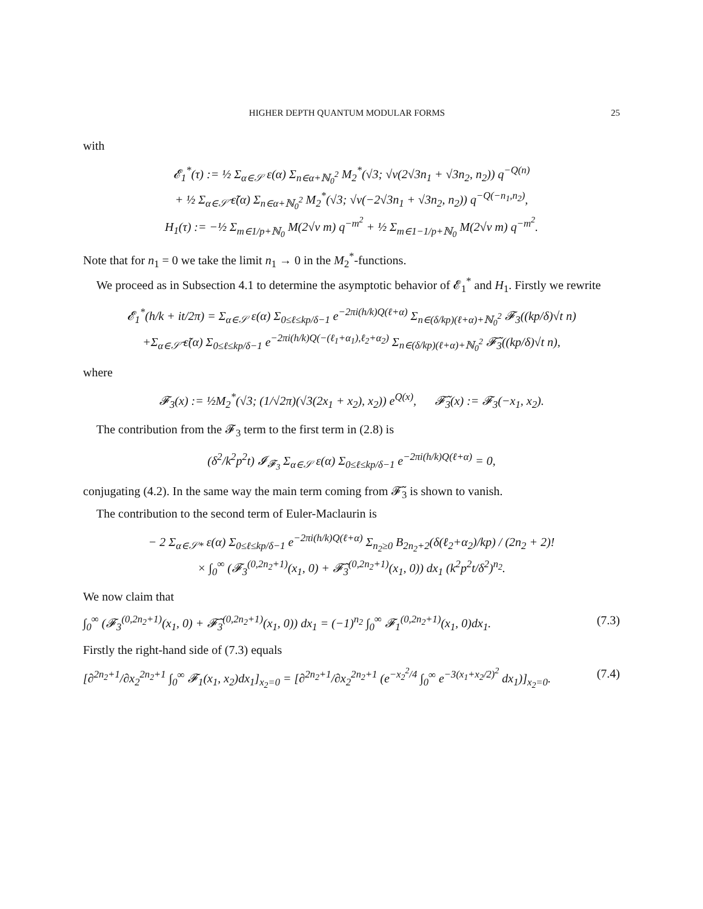HIGHER DEPTH QUANTUM MODULAR FORMS 25
with
𝓔<sub>1</sub><sup>*</sup>(τ) := ½ Σ<sub>α∈𝒮</sub> ε(α) Σ<sub>n∈α+ℕ<sub>0</sub><sup>2</sup></sub> M<sub>2</sub><sup>*</sup>(√3; √v(2√3n<sub>1</sub> + √3n<sub>2</sub>, n<sub>2</sub>)) q<sup>−Q(n)</sup>
+ ½ Σ<sub>α∈𝒮̃</sub> ε̃(α) Σ<sub>n∈α+ℕ<sub>0</sub><sup>2</sup></sub> M<sub>2</sub><sup>*</sup>(√3; √v(−2√3n<sub>1</sub> + √3n<sub>2</sub>, n<sub>2</sub>)) q<sup>−Q(−n<sub>1</sub>,n<sub>2</sub>)</sup>,
H<sub>1</sub>(τ) := −½ Σ<sub>m∈1/p+ℕ<sub>0</sub></sub> M(2√v m) q<sup>−m<sup>2</sup></sup> + ½ Σ<sub>m∈1−1/p+ℕ<sub>0</sub></sub> M(2√v m) q<sup>−m<sup>2</sup></sup>.
Note that for n<sub>1</sub> = 0 we take the limit n<sub>1</sub> → 0 in the M<sub>2</sub><sup>*</sup>-functions.
We proceed as in Subsection 4.1 to determine the asymptotic behavior of 𝓔<sub>1</sub><sup>*</sup> and H<sub>1</sub>. Firstly we rewrite
𝓔<sub>1</sub><sup>*</sup>(h/k + it/2π) = Σ<sub>α∈𝒮</sub> ε(α) Σ<sub>0≤ℓ≤kp/δ−1</sub> e<sup>−2πi(h/k)Q(ℓ+α)</sup> Σ<sub>n∈(δ/kp)(ℓ+α)+ℕ<sub>0</sub><sup>2</sup></sub> 𝓕<sub>3</sub>((kp/δ)√t n)
+Σ<sub>α∈𝒮̃</sub> ε̃(α) Σ<sub>0≤ℓ≤kp/δ−1</sub> e<sup>−2πi(h/k)Q(−(ℓ<sub>1</sub>+α<sub>1</sub>),ℓ<sub>2</sub>+α<sub>2</sub>)</sup> Σ<sub>n∈(δ/kp)(ℓ+α)+ℕ<sub>0</sub><sup>2</sup></sub> 𝓕̃<sub>3</sub>((kp/δ)√t n),
where
𝓕<sub>3</sub>(x) := ½M<sub>2</sub><sup>*</sup>(√3; (1/√2π)(√3(2x<sub>1</sub> + x<sub>2</sub>), x<sub>2</sub>)) e<sup>Q(x)</sup>, 𝓕̃<sub>3</sub>(x) := 𝓕<sub>3</sub>(−x<sub>1</sub>, x<sub>2</sub>).
The contribution from the 𝓕<sub>3</sub> term to the first term in (2.8) is
(δ<sup>2</sup>/k<sup>2</sup>p<sup>2</sup>t) 𝓘<sub>𝓕<sub>3</sub></sub> Σ<sub>α∈𝒮</sub> ε(α) Σ<sub>0≤ℓ≤kp/δ−1</sub> e<sup>−2πi(h/k)Q(ℓ+α)</sup> = 0,
conjugating (4.2). In the same way the main term coming from 𝓕̃<sub>3</sub> is shown to vanish.
The contribution to the second term of Euler-Maclaurin is
− 2 Σ<sub>α∈𝒮*</sub> ε(α) Σ<sub>0≤ℓ≤kp/δ−1</sub> e<sup>−2πi(h/k)Q(ℓ+α)</sup> Σ<sub>n<sub>2</sub>≥0</sub> B<sub>2n<sub>2</sub>+2</sub>(δ(ℓ<sub>2</sub>+α<sub>2</sub>)/kp) / (2n<sub>2</sub> + 2)!
× ∫<sub>0</sub><sup>∞</sup> (𝓕<sub>3</sub><sup>(0,2n<sub>2</sub>+1)</sup>(x<sub>1</sub>, 0) + 𝓕̃<sub>3</sub><sup>(0,2n<sub>2</sub>+1)</sup>(x<sub>1</sub>, 0)) dx<sub>1</sub> (k<sup>2</sup>p<sup>2</sup>t/δ<sup>2</sup>)<sup>n<sub>2</sub></sup>.
We now claim that
∫<sub>0</sub><sup>∞</sup> (𝓕<sub>3</sub><sup>(0,2n<sub>2</sub>+1)</sup>(x<sub>1</sub>, 0) + 𝓕̃<sub>3</sub><sup>(0,2n<sub>2</sub>+1)</sup>(x<sub>1</sub>, 0)) dx<sub>1</sub> = (−1)<sup>n<sub>2</sub></sup> ∫<sub>0</sub><sup>∞</sup> 𝓕<sub>1</sub><sup>(0,2n<sub>2</sub>+1)</sup>(x<sub>1</sub>, 0)dx<sub>1</sub>. (7.3)
Firstly the right-hand side of (7.3) equals
[∂<sup>2n<sub>2</sub>+1</sup>/∂x<sub>2</sub><sup>2n<sub>2</sub>+1</sup> ∫<sub>0</sub><sup>∞</sup> 𝓕<sub>1</sub>(x<sub>1</sub>, x<sub>2</sub>)dx<sub>1</sub>]<sub>x<sub>2</sub>=0</sub> = [∂<sup>2n<sub>2</sub>+1</sup>/∂x<sub>2</sub><sup>2n<sub>2</sub>+1</sup> (e<sup>−x<sub>2</sub><sup>2</sup>/4</sup> ∫<sub>0</sub><sup>∞</sup> e<sup>−3(x<sub>1</sub>+x<sub>2</sub>/2)<sup>2</sup></sup> dx<sub>1</sub>)]<sub>x<sub>2</sub>=0</sub>. (7.4)